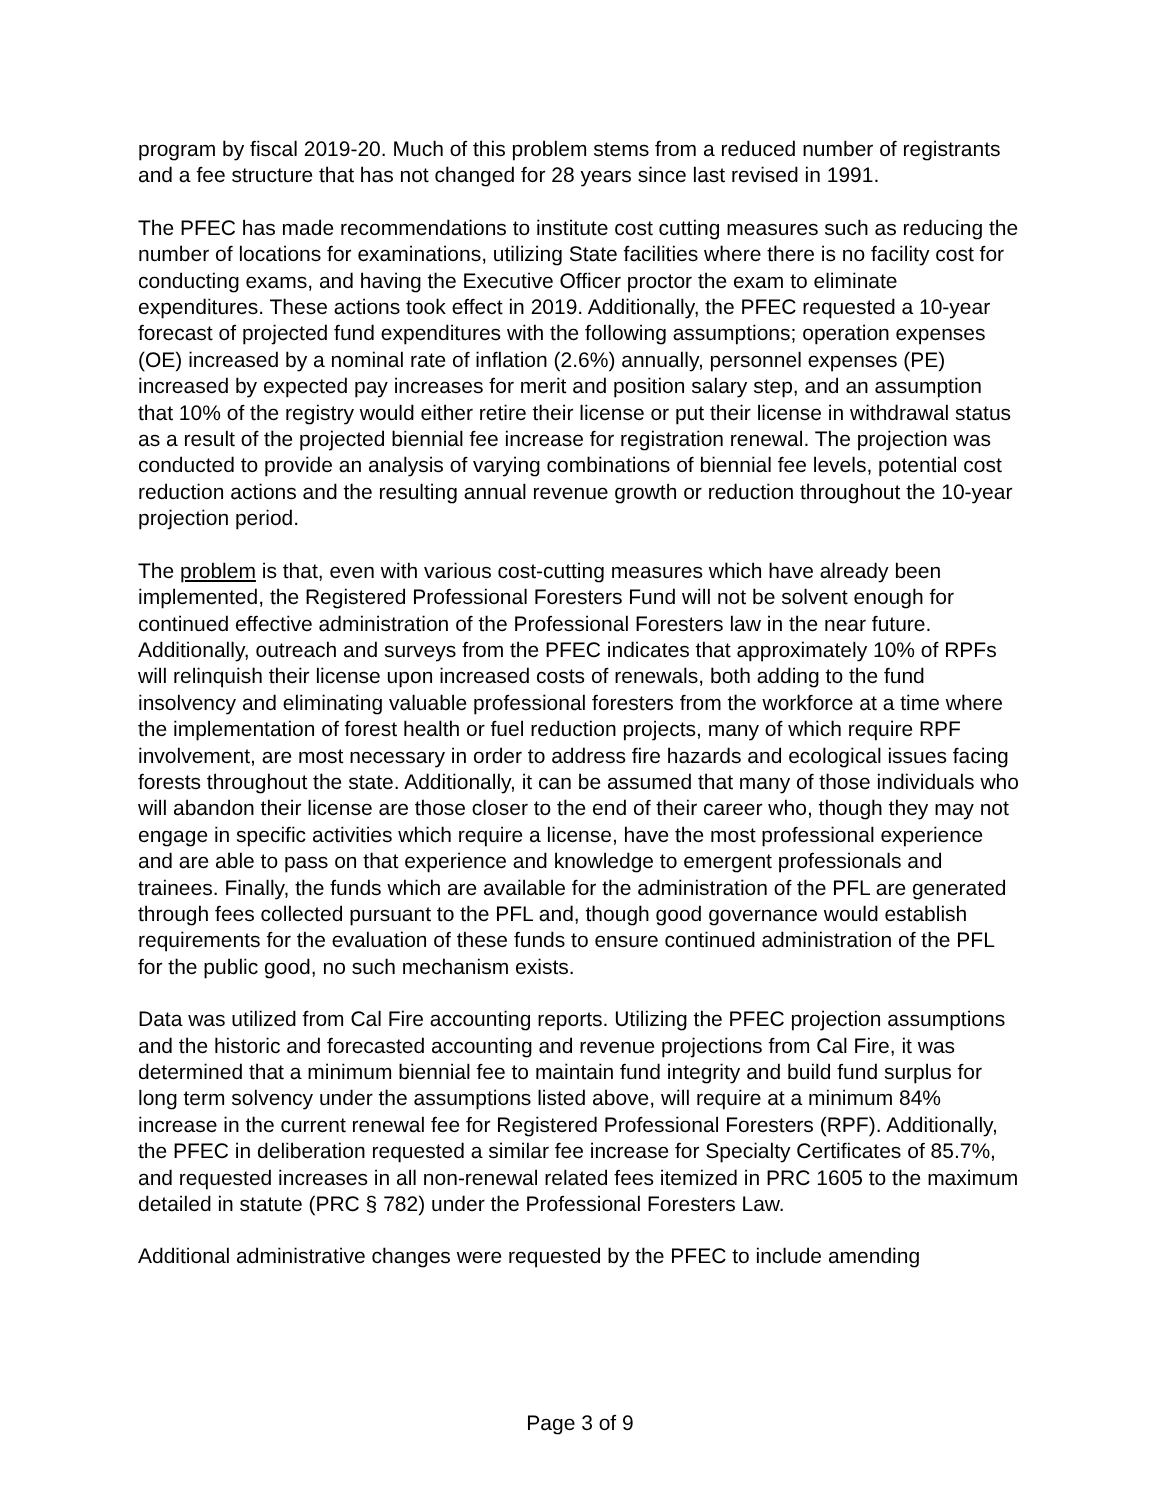program by fiscal 2019-20. Much of this problem stems from a reduced number of registrants and a fee structure that has not changed for 28 years since last revised in 1991.
The PFEC has made recommendations to institute cost cutting measures such as reducing the number of locations for examinations, utilizing State facilities where there is no facility cost for conducting exams, and having the Executive Officer proctor the exam to eliminate expenditures. These actions took effect in 2019. Additionally, the PFEC requested a 10-year forecast of projected fund expenditures with the following assumptions; operation expenses (OE) increased by a nominal rate of inflation (2.6%) annually, personnel expenses (PE) increased by expected pay increases for merit and position salary step, and an assumption that 10% of the registry would either retire their license or put their license in withdrawal status as a result of the projected biennial fee increase for registration renewal. The projection was conducted to provide an analysis of varying combinations of biennial fee levels, potential cost reduction actions and the resulting annual revenue growth or reduction throughout the 10-year projection period.
The problem is that, even with various cost-cutting measures which have already been implemented, the Registered Professional Foresters Fund will not be solvent enough for continued effective administration of the Professional Foresters law in the near future. Additionally, outreach and surveys from the PFEC indicates that approximately 10% of RPFs will relinquish their license upon increased costs of renewals, both adding to the fund insolvency and eliminating valuable professional foresters from the workforce at a time where the implementation of forest health or fuel reduction projects, many of which require RPF involvement, are most necessary in order to address fire hazards and ecological issues facing forests throughout the state. Additionally, it can be assumed that many of those individuals who will abandon their license are those closer to the end of their career who, though they may not engage in specific activities which require a license, have the most professional experience and are able to pass on that experience and knowledge to emergent professionals and trainees. Finally, the funds which are available for the administration of the PFL are generated through fees collected pursuant to the PFL and, though good governance would establish requirements for the evaluation of these funds to ensure continued administration of the PFL for the public good, no such mechanism exists.
Data was utilized from Cal Fire accounting reports. Utilizing the PFEC projection assumptions and the historic and forecasted accounting and revenue projections from Cal Fire, it was determined that a minimum biennial fee to maintain fund integrity and build fund surplus for long term solvency under the assumptions listed above, will require at a minimum 84% increase in the current renewal fee for Registered Professional Foresters (RPF). Additionally, the PFEC in deliberation requested a similar fee increase for Specialty Certificates of 85.7%, and requested increases in all non-renewal related fees itemized in PRC 1605 to the maximum detailed in statute (PRC § 782) under the Professional Foresters Law.
Additional administrative changes were requested by the PFEC to include amending
Page 3 of 9